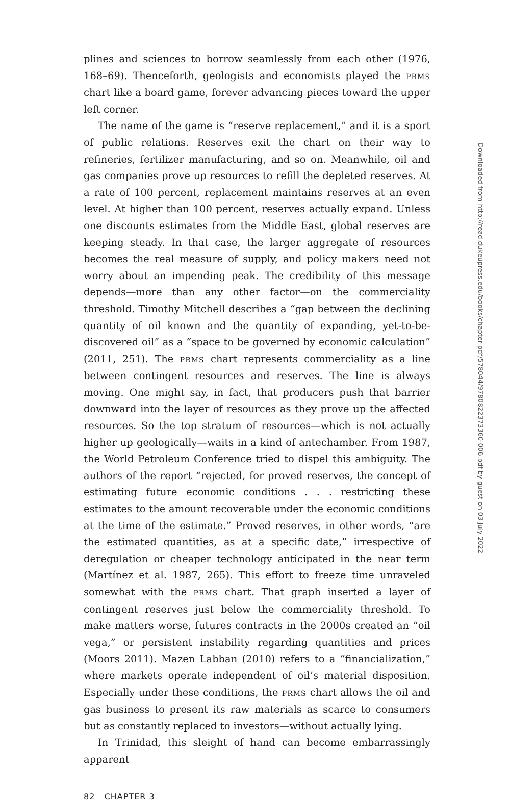plines and sciences to borrow seamlessly from each other (1976, 168–69). Thenceforth, geologists and economists played the PRMS chart like a board game, forever advancing pieces toward the upper left corner.
The name of the game is “reserve replacement,” and it is a sport of public relations. Reserves exit the chart on their way to refineries, fertilizer manufacturing, and so on. Meanwhile, oil and gas companies prove up resources to refill the depleted reserves. At a rate of 100 percent, replacement maintains reserves at an even level. At higher than 100 percent, reserves actually expand. Unless one discounts estimates from the Middle East, global reserves are keeping steady. In that case, the larger aggregate of resources becomes the real measure of supply, and policy makers need not worry about an impending peak. The credibility of this message depends—more than any other factor—on the commerciality threshold. Timothy Mitchell describes a “gap between the declining quantity of oil known and the quantity of expanding, yet-to-be-discovered oil” as a “space to be governed by economic calculation” (2011, 251). The PRMS chart represents commerciality as a line between contingent resources and reserves. The line is always moving. One might say, in fact, that producers push that barrier downward into the layer of resources as they prove up the affected resources. So the top stratum of resources—which is not actually higher up geologically—waits in a kind of antechamber. From 1987, the World Petroleum Conference tried to dispel this ambiguity. The authors of the report “rejected, for proved reserves, the concept of estimating future economic conditions . . . restricting these estimates to the amount recoverable under the economic conditions at the time of the estimate.” Proved reserves, in other words, “are the estimated quantities, as at a specific date,” irrespective of deregulation or cheaper technology anticipated in the near term (Martínez et al. 1987, 265). This effort to freeze time unraveled somewhat with the PRMS chart. That graph inserted a layer of contingent reserves just below the commerciality threshold. To make matters worse, futures contracts in the 2000s created an “oil vega,” or persistent instability regarding quantities and prices (Moors 2011). Mazen Labban (2010) refers to a “financialization,” where markets operate independent of oil’s material disposition. Especially under these conditions, the PRMS chart allows the oil and gas business to present its raw materials as scarce to consumers but as constantly replaced to investors—without actually lying.
In Trinidad, this sleight of hand can become embarrassingly apparent
82 CHAPTER 3
Downloaded from http://read.dukeupress.edu/books/chapter-pdf/578044/9780822373360-006.pdf by guest on 03 July 2022